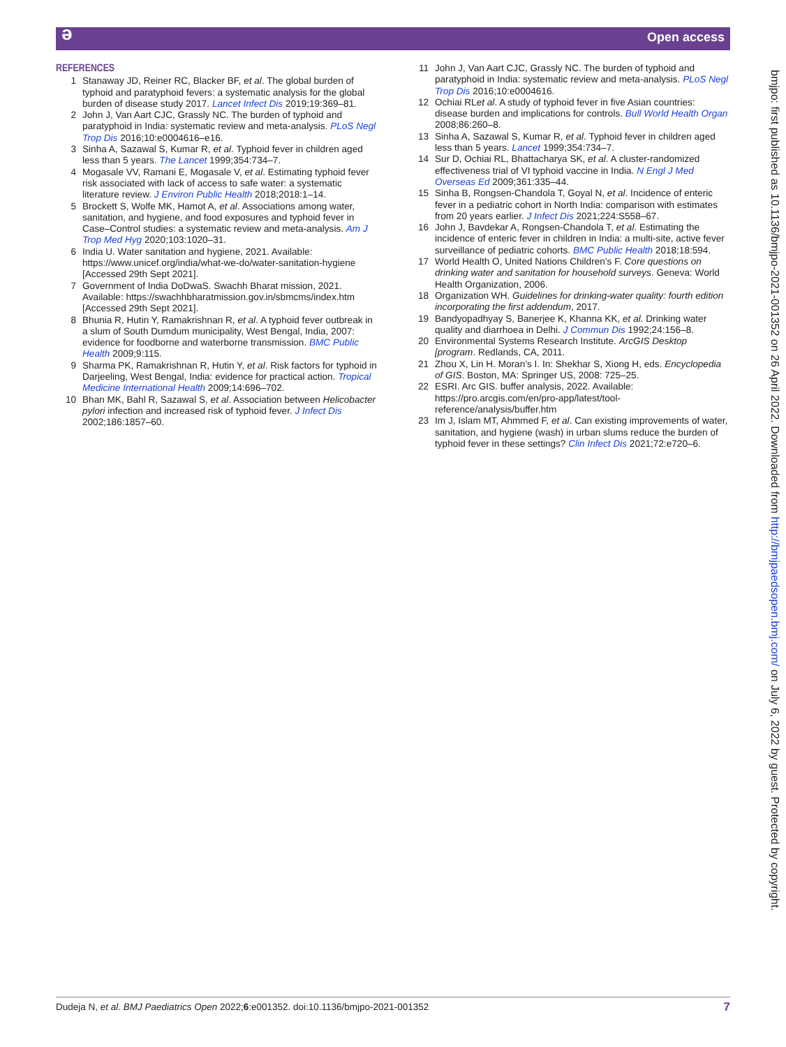ə Open access
REFERENCES
1 Stanaway JD, Reiner RC, Blacker BF, et al. The global burden of typhoid and paratyphoid fevers: a systematic analysis for the global burden of disease study 2017. Lancet Infect Dis 2019;19:369–81.
2 John J, Van Aart CJC, Grassly NC. The burden of typhoid and paratyphoid in India: systematic review and meta-analysis. PLoS Negl Trop Dis 2016;10:e0004616–e16.
3 Sinha A, Sazawal S, Kumar R, et al. Typhoid fever in children aged less than 5 years. The Lancet 1999;354:734–7.
4 Mogasale VV, Ramani E, Mogasale V, et al. Estimating typhoid fever risk associated with lack of access to safe water: a systematic literature review. J Environ Public Health 2018;2018:1–14.
5 Brockett S, Wolfe MK, Hamot A, et al. Associations among water, sanitation, and hygiene, and food exposures and typhoid fever in Case–Control studies: a systematic review and meta-analysis. Am J Trop Med Hyg 2020;103:1020–31.
6 India U. Water sanitation and hygiene, 2021. Available: https://www.unicef.org/india/what-we-do/water-sanitation-hygiene [Accessed 29th Sept 2021].
7 Government of India DoDwaS. Swachh Bharat mission, 2021. Available: https://swachhbharatmission.gov.in/sbmcms/index.htm [Accessed 29th Sept 2021].
8 Bhunia R, Hutin Y, Ramakrishnan R, et al. A typhoid fever outbreak in a slum of South Dumdum municipality, West Bengal, India, 2007: evidence for foodborne and waterborne transmission. BMC Public Health 2009;9:115.
9 Sharma PK, Ramakrishnan R, Hutin Y, et al. Risk factors for typhoid in Darjeeling, West Bengal, India: evidence for practical action. Tropical Medicine International Health 2009;14:696–702.
10 Bhan MK, Bahl R, Sazawal S, et al. Association between Helicobacter pylori infection and increased risk of typhoid fever. J Infect Dis 2002;186:1857–60.
11 John J, Van Aart CJC, Grassly NC. The burden of typhoid and paratyphoid in India: systematic review and meta-analysis. PLoS Negl Trop Dis 2016;10:e0004616.
12 Ochiai RLet al. A study of typhoid fever in five Asian countries: disease burden and implications for controls. Bull World Health Organ 2008;86:260–8.
13 Sinha A, Sazawal S, Kumar R, et al. Typhoid fever in children aged less than 5 years. Lancet 1999;354:734–7.
14 Sur D, Ochiai RL, Bhattacharya SK, et al. A cluster-randomized effectiveness trial of VI typhoid vaccine in India. N Engl J Med Overseas Ed 2009;361:335–44.
15 Sinha B, Rongsen-Chandola T, Goyal N, et al. Incidence of enteric fever in a pediatric cohort in North India: comparison with estimates from 20 years earlier. J Infect Dis 2021;224:S558–67.
16 John J, Bavdekar A, Rongsen-Chandola T, et al. Estimating the incidence of enteric fever in children in India: a multi-site, active fever surveillance of pediatric cohorts. BMC Public Health 2018;18:594.
17 World Health O, United Nations Children’s F. Core questions on drinking water and sanitation for household surveys. Geneva: World Health Organization, 2006.
18 Organization WH. Guidelines for drinking-water quality: fourth edition incorporating the first addendum, 2017.
19 Bandyopadhyay S, Banerjee K, Khanna KK, et al. Drinking water quality and diarrhoea in Delhi. J Commun Dis 1992;24:156–8.
20 Environmental Systems Research Institute. ArcGIS Desktop [program. Redlands, CA, 2011.
21 Zhou X, Lin H. Moran’s I. In: Shekhar S, Xiong H, eds. Encyclopedia of GIS. Boston, MA: Springer US, 2008: 725–25.
22 ESRI. Arc GIS. buffer analysis, 2022. Available: https://pro.arcgis.com/en/pro-app/latest/tool-reference/analysis/buffer.htm
23 Im J, Islam MT, Ahmmed F, et al. Can existing improvements of water, sanitation, and hygiene (wash) in urban slums reduce the burden of typhoid fever in these settings? Clin Infect Dis 2021;72:e720–6.
bmjpo: first published as 10.1136/bmjpo-2021-001352 on 26 April 2022. Downloaded from http://bmjpaedsopen.bmj.com/ on July 6, 2022 by guest. Protected by copyright.
Dudeja N, et al. BMJ Paediatrics Open 2022;6:e001352. doi:10.1136/bmjpo-2021-001352 7